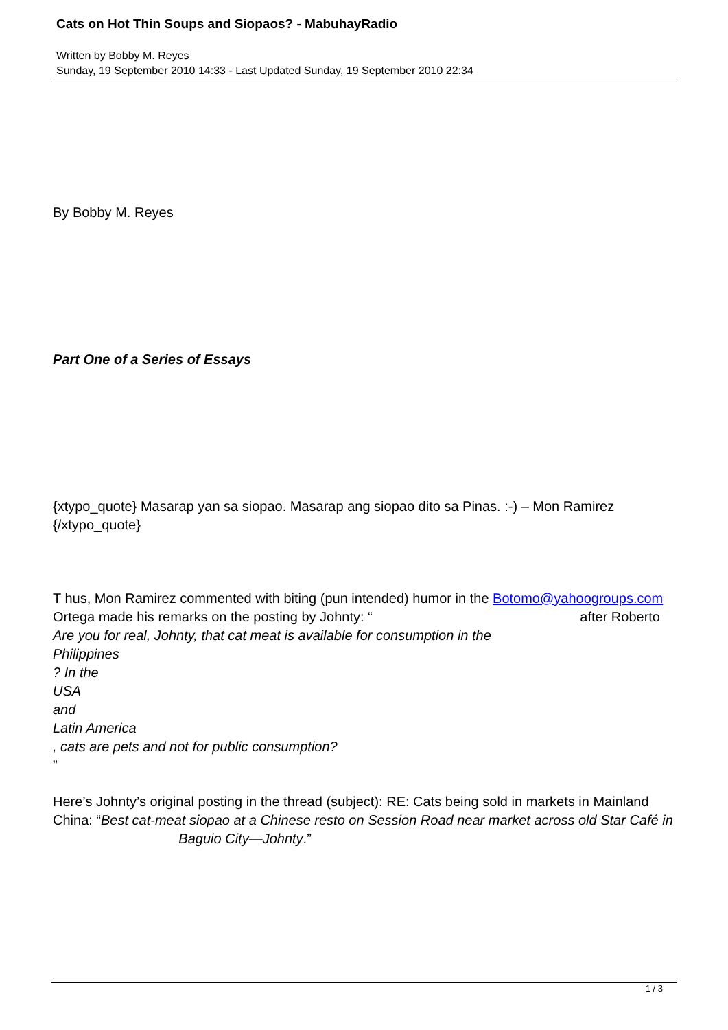Cats on Hot Thin Soups and Siopaos? - MabuhayRadio
Written by Bobby M. Reyes
Sunday, 19 September 2010 14:33 - Last Updated Sunday, 19 September 2010 22:34
By Bobby M. Reyes
Part One of a Series of Essays
{xtypo_quote} Masarap yan sa siopao. Masarap ang siopao dito sa Pinas. :-) – Mon Ramirez {/xtypo_quote}
T hus, Mon Ramirez commented with biting (pun intended) humor in the Botomo@yahoogroups.com after Roberto
Ortega made his remarks on the posting by Johnty: “
Are you for real, Johnty, that cat meat is available for consumption in the
Philippines
? In the
USA
and
Latin America
, cats are pets and not for public consumption?
”
Here’s Johnty’s original posting in the thread (subject): RE: Cats being sold in markets in Mainland China: “Best cat-meat siopao at a Chinese resto on Session Road near market across old Star Café in Baguio City—Johnty.”
1 / 3